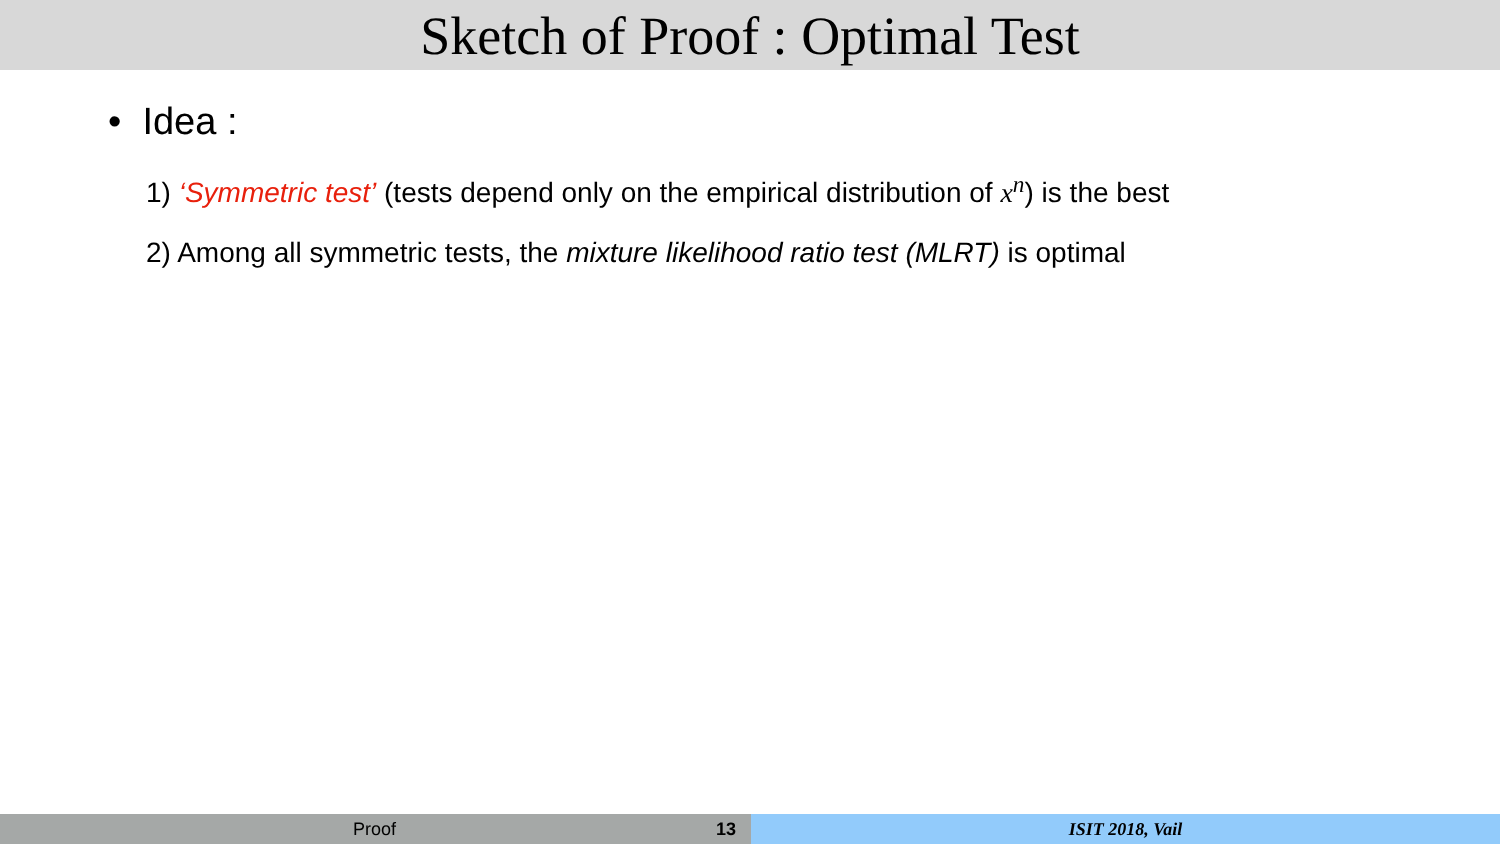Sketch of Proof : Optimal Test
• Idea :
1) ‘Symmetric test’ (tests depend only on the empirical distribution of x<sup>n</sup>) is the best
2) Among all symmetric tests, the mixture likelihood ratio test (MLRT) is optimal
Proof 13 ISIT 2018, Vail